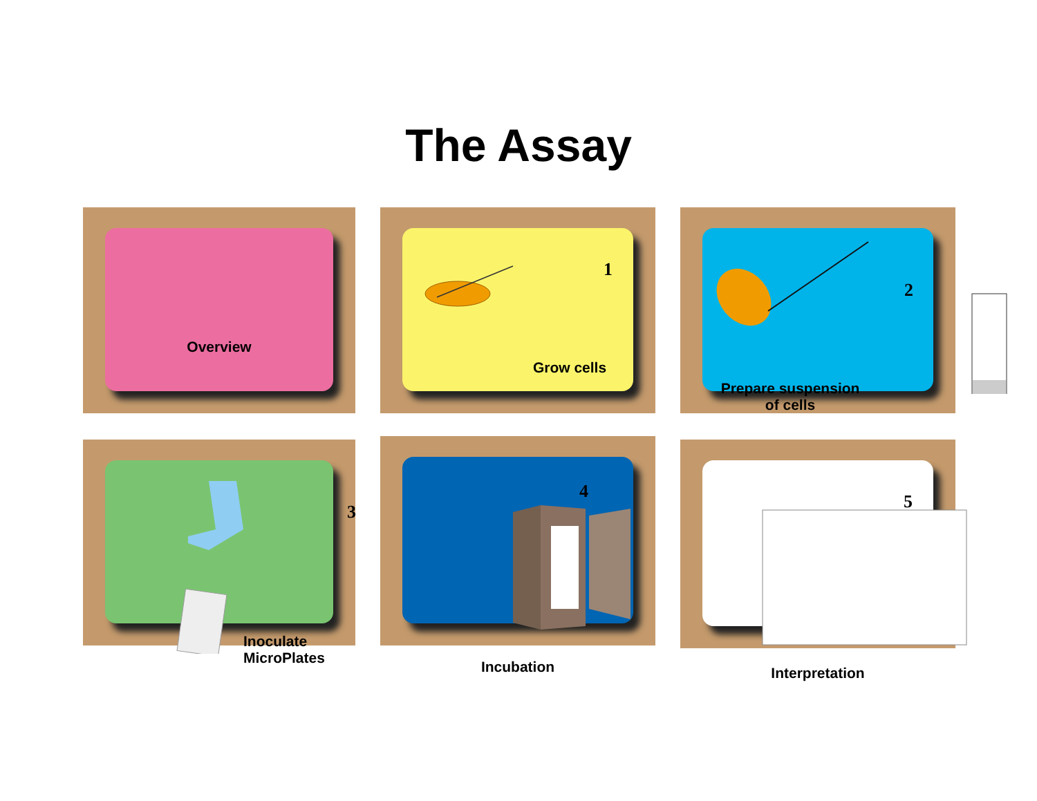The Assay
Overview
1
Grow cells
2
Prepare suspension
of cells
3
Inoculate
MicroPlates
4
Incubation
5
Interpretation